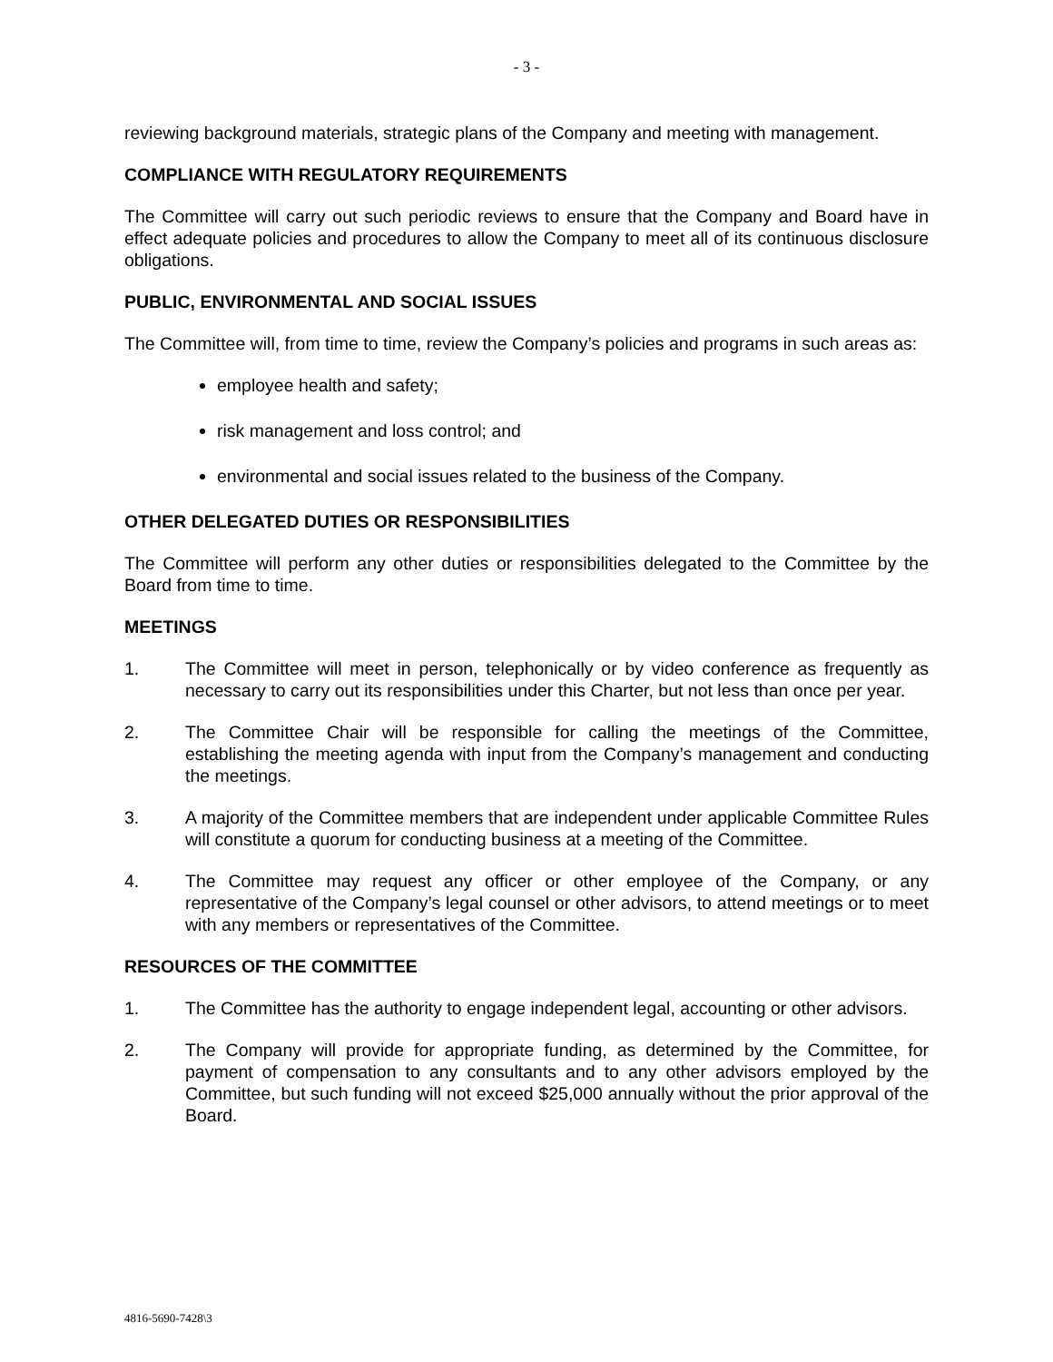- 3 -
reviewing background materials, strategic plans of the Company and meeting with management.
COMPLIANCE WITH REGULATORY REQUIREMENTS
The Committee will carry out such periodic reviews to ensure that the Company and Board have in effect adequate policies and procedures to allow the Company to meet all of its continuous disclosure obligations.
PUBLIC, ENVIRONMENTAL AND SOCIAL ISSUES
The Committee will, from time to time, review the Company’s policies and programs in such areas as:
employee health and safety;
risk management and loss control; and
environmental and social issues related to the business of the Company.
OTHER DELEGATED DUTIES OR RESPONSIBILITIES
The Committee will perform any other duties or responsibilities delegated to the Committee by the Board from time to time.
MEETINGS
1. The Committee will meet in person, telephonically or by video conference as frequently as necessary to carry out its responsibilities under this Charter, but not less than once per year.
2. The Committee Chair will be responsible for calling the meetings of the Committee, establishing the meeting agenda with input from the Company’s management and conducting the meetings.
3. A majority of the Committee members that are independent under applicable Committee Rules will constitute a quorum for conducting business at a meeting of the Committee.
4. The Committee may request any officer or other employee of the Company, or any representative of the Company’s legal counsel or other advisors, to attend meetings or to meet with any members or representatives of the Committee.
RESOURCES OF THE COMMITTEE
1. The Committee has the authority to engage independent legal, accounting or other advisors.
2. The Company will provide for appropriate funding, as determined by the Committee, for payment of compensation to any consultants and to any other advisors employed by the Committee, but such funding will not exceed $25,000 annually without the prior approval of the Board.
4816-5690-7428\3